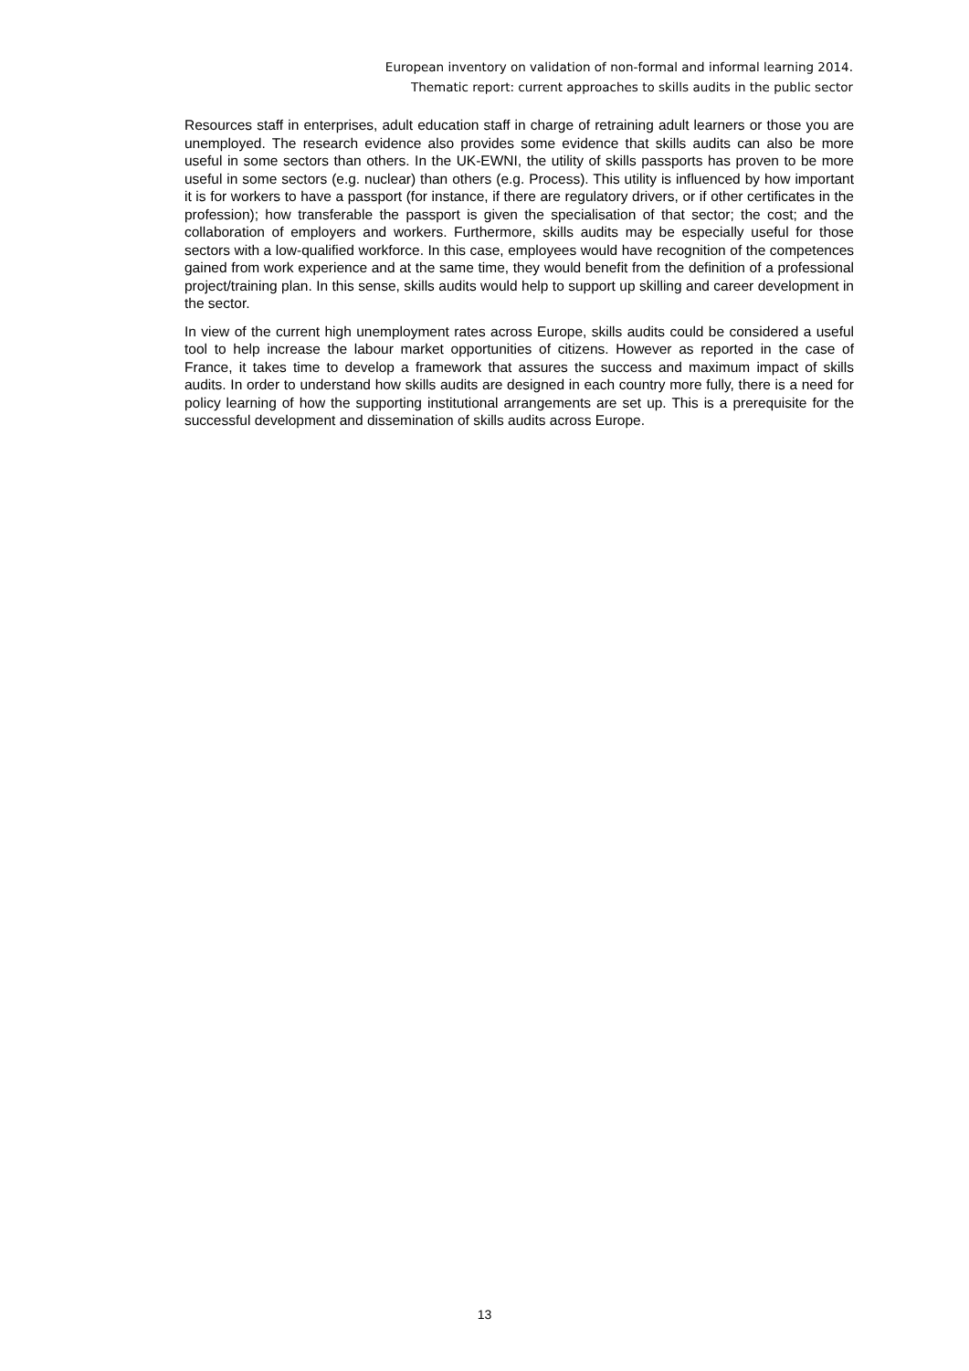European inventory on validation of non-formal and informal learning 2014.
Thematic report: current approaches to skills audits in the public sector
Resources staff in enterprises, adult education staff in charge of retraining adult learners or those you are unemployed. The research evidence also provides some evidence that skills audits can also be more useful in some sectors than others. In the UK-EWNI, the utility of skills passports has proven to be more useful in some sectors (e.g. nuclear) than others (e.g. Process). This utility is influenced by how important it is for workers to have a passport (for instance, if there are regulatory drivers, or if other certificates in the profession); how transferable the passport is given the specialisation of that sector; the cost; and the collaboration of employers and workers. Furthermore, skills audits may be especially useful for those sectors with a low-qualified workforce. In this case, employees would have recognition of the competences gained from work experience and at the same time, they would benefit from the definition of a professional project/training plan. In this sense, skills audits would help to support up skilling and career development in the sector.
In view of the current high unemployment rates across Europe, skills audits could be considered a useful tool to help increase the labour market opportunities of citizens. However as reported in the case of France, it takes time to develop a framework that assures the success and maximum impact of skills audits. In order to understand how skills audits are designed in each country more fully, there is a need for policy learning of how the supporting institutional arrangements are set up. This is a prerequisite for the successful development and dissemination of skills audits across Europe.
13